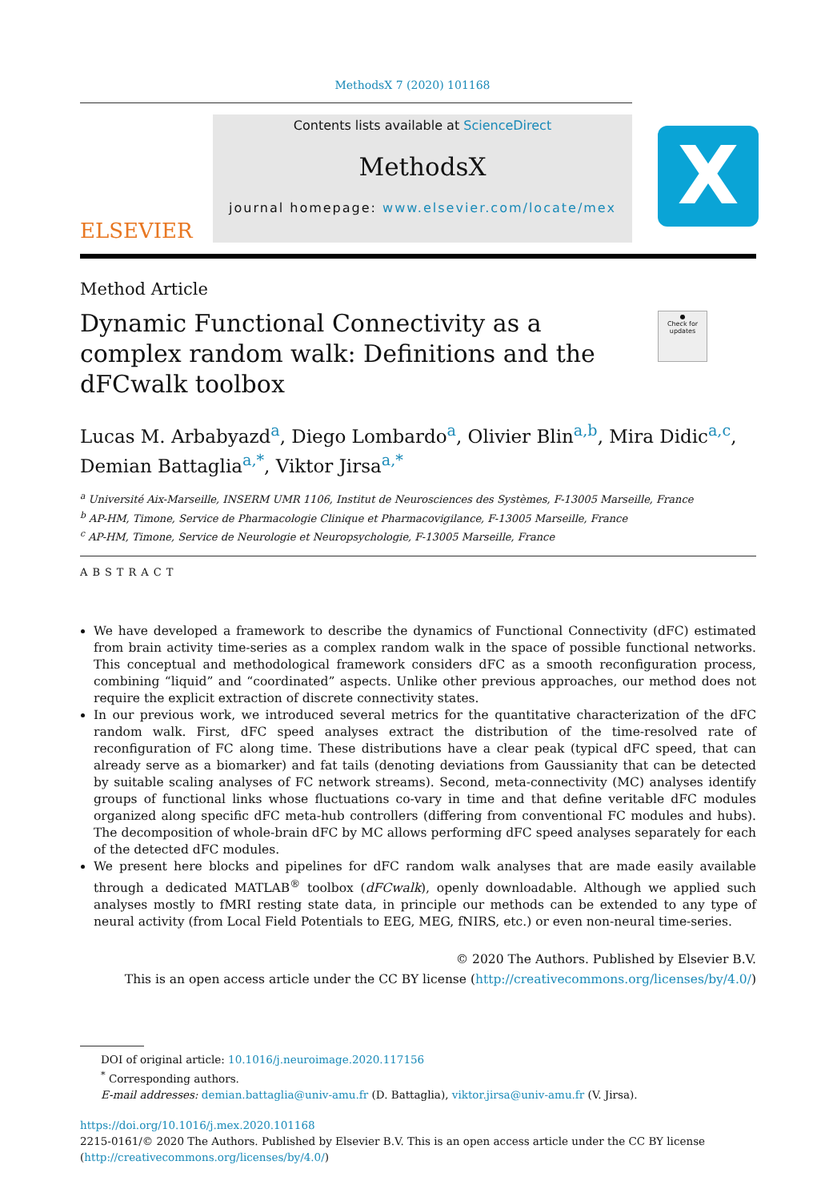MethodsX 7 (2020) 101168
ELSEVIER
Contents lists available at ScienceDirect
MethodsX
journal homepage: www.elsevier.com/locate/mex
X
Method Article
Dynamic Functional Connectivity as a complex random walk: Definitions and the dFCwalk toolbox
●
Check for updates
Lucas M. Arbabyazd<sup>a</sup>, Diego Lombardo<sup>a</sup>, Olivier Blin<sup>a,b</sup>, Mira Didic<sup>a,c</sup>, Demian Battaglia<sup>a,*</sup>, Viktor Jirsa<sup>a,*</sup>
<sup>a</sup> Université Aix-Marseille, INSERM UMR 1106, Institut de Neurosciences des Systèmes, F-13005 Marseille, France
<sup>b</sup> AP-HM, Timone, Service de Pharmacologie Clinique et Pharmacovigilance, F-13005 Marseille, France
<sup>c</sup> AP-HM, Timone, Service de Neurologie et Neuropsychologie, F-13005 Marseille, France
ABSTRACT
We have developed a framework to describe the dynamics of Functional Connectivity (dFC) estimated from brain activity time-series as a complex random walk in the space of possible functional networks. This conceptual and methodological framework considers dFC as a smooth reconfiguration process, combining “liquid” and “coordinated” aspects. Unlike other previous approaches, our method does not require the explicit extraction of discrete connectivity states.
In our previous work, we introduced several metrics for the quantitative characterization of the dFC random walk. First, dFC speed analyses extract the distribution of the time-resolved rate of reconfiguration of FC along time. These distributions have a clear peak (typical dFC speed, that can already serve as a biomarker) and fat tails (denoting deviations from Gaussianity that can be detected by suitable scaling analyses of FC network streams). Second, meta-connectivity (MC) analyses identify groups of functional links whose fluctuations co-vary in time and that define veritable dFC modules organized along specific dFC meta-hub controllers (differing from conventional FC modules and hubs). The decomposition of whole-brain dFC by MC allows performing dFC speed analyses separately for each of the detected dFC modules.
We present here blocks and pipelines for dFC random walk analyses that are made easily available through a dedicated MATLAB<sup>®</sup> toolbox (dFCwalk), openly downloadable. Although we applied such analyses mostly to fMRI resting state data, in principle our methods can be extended to any type of neural activity (from Local Field Potentials to EEG, MEG, fNIRS, etc.) or even non-neural time-series.
© 2020 The Authors. Published by Elsevier B.V.
This is an open access article under the CC BY license (http://creativecommons.org/licenses/by/4.0/)
DOI of original article: 10.1016/j.neuroimage.2020.117156
<sup>*</sup> Corresponding authors.
E-mail addresses: demian.battaglia@univ-amu.fr (D. Battaglia), viktor.jirsa@univ-amu.fr (V. Jirsa).
https://doi.org/10.1016/j.mex.2020.101168
2215-0161/© 2020 The Authors. Published by Elsevier B.V. This is an open access article under the CC BY license (http://creativecommons.org/licenses/by/4.0/)